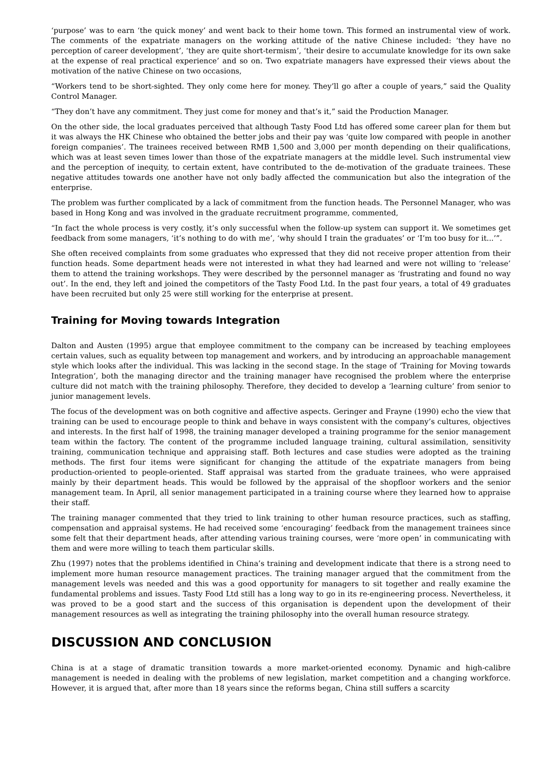‘purpose’ was to earn ‘the quick money’ and went back to their home town. This formed an instrumental view of work. The comments of the expatriate managers on the working attitude of the native Chinese included: ‘they have no perception of career development’, ‘they are quite short-termism’, ‘their desire to accumulate knowledge for its own sake at the expense of real practical experience’ and so on. Two expatriate managers have expressed their views about the motivation of the native Chinese on two occasions,
“Workers tend to be short-sighted. They only come here for money. They’ll go after a couple of years,” said the Quality Control Manager.
“They don’t have any commitment. They just come for money and that’s it,” said the Production Manager.
On the other side, the local graduates perceived that although Tasty Food Ltd has offered some career plan for them but it was always the HK Chinese who obtained the better jobs and their pay was ‘quite low compared with people in another foreign companies’. The trainees received between RMB 1,500 and 3,000 per month depending on their qualifications, which was at least seven times lower than those of the expatriate managers at the middle level. Such instrumental view and the perception of inequity, to certain extent, have contributed to the de-motivation of the graduate trainees. These negative attitudes towards one another have not only badly affected the communication but also the integration of the enterprise.
The problem was further complicated by a lack of commitment from the function heads. The Personnel Manager, who was based in Hong Kong and was involved in the graduate recruitment programme, commented,
“In fact the whole process is very costly, it’s only successful when the follow-up system can support it. We sometimes get feedback from some managers, ‘it’s nothing to do with me’, ‘why should I train the graduates’ or ‘I’m too busy for it...’”.
She often received complaints from some graduates who expressed that they did not receive proper attention from their function heads. Some department heads were not interested in what they had learned and were not willing to ‘release’ them to attend the training workshops. They were described by the personnel manager as ‘frustrating and found no way out’. In the end, they left and joined the competitors of the Tasty Food Ltd. In the past four years, a total of 49 graduates have been recruited but only 25 were still working for the enterprise at present.
Training for Moving towards Integration
Dalton and Austen (1995) argue that employee commitment to the company can be increased by teaching employees certain values, such as equality between top management and workers, and by introducing an approachable management style which looks after the individual. This was lacking in the second stage. In the stage of ‘Training for Moving towards Integration’, both the managing director and the training manager have recognised the problem where the enterprise culture did not match with the training philosophy. Therefore, they decided to develop a ‘learning culture’ from senior to junior management levels.
The focus of the development was on both cognitive and affective aspects. Geringer and Frayne (1990) echo the view that training can be used to encourage people to think and behave in ways consistent with the company’s cultures, objectives and interests. In the first half of 1998, the training manager developed a training programme for the senior management team within the factory. The content of the programme included language training, cultural assimilation, sensitivity training, communication technique and appraising staff. Both lectures and case studies were adopted as the training methods. The first four items were significant for changing the attitude of the expatriate managers from being production-oriented to people-oriented. Staff appraisal was started from the graduate trainees, who were appraised mainly by their department heads. This would be followed by the appraisal of the shopfloor workers and the senior management team. In April, all senior management participated in a training course where they learned how to appraise their staff.
The training manager commented that they tried to link training to other human resource practices, such as staffing, compensation and appraisal systems. He had received some ‘encouraging’ feedback from the management trainees since some felt that their department heads, after attending various training courses, were ‘more open’ in communicating with them and were more willing to teach them particular skills.
Zhu (1997) notes that the problems identified in China’s training and development indicate that there is a strong need to implement more human resource management practices. The training manager argued that the commitment from the management levels was needed and this was a good opportunity for managers to sit together and really examine the fundamental problems and issues. Tasty Food Ltd still has a long way to go in its re-engineering process. Nevertheless, it was proved to be a good start and the success of this organisation is dependent upon the development of their management resources as well as integrating the training philosophy into the overall human resource strategy.
DISCUSSION AND CONCLUSION
China is at a stage of dramatic transition towards a more market-oriented economy. Dynamic and high-calibre management is needed in dealing with the problems of new legislation, market competition and a changing workforce. However, it is argued that, after more than 18 years since the reforms began, China still suffers a scarcity